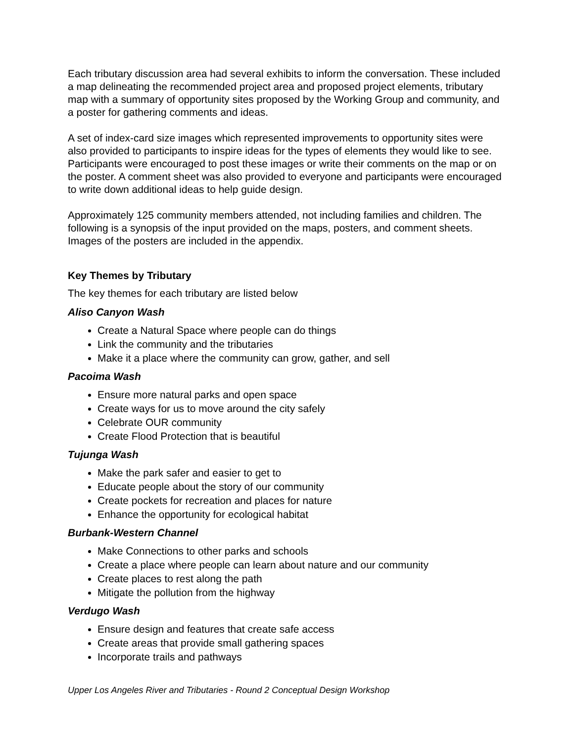Each tributary discussion area had several exhibits to inform the conversation. These included a map delineating the recommended project area and proposed project elements, tributary map with a summary of opportunity sites proposed by the Working Group and community, and a poster for gathering comments and ideas.
A set of index-card size images which represented improvements to opportunity sites were also provided to participants to inspire ideas for the types of elements they would like to see. Participants were encouraged to post these images or write their comments on the map or on the poster. A comment sheet was also provided to everyone and participants were encouraged to write down additional ideas to help guide design.
Approximately 125 community members attended, not including families and children. The following is a synopsis of the input provided on the maps, posters, and comment sheets. Images of the posters are included in the appendix.
Key Themes by Tributary
The key themes for each tributary are listed below
Aliso Canyon Wash
Create a Natural Space where people can do things
Link the community and the tributaries
Make it a place where the community can grow, gather, and sell
Pacoima Wash
Ensure more natural parks and open space
Create ways for us to move around the city safely
Celebrate OUR community
Create Flood Protection that is beautiful
Tujunga Wash
Make the park safer and easier to get to
Educate people about the story of our community
Create pockets for recreation and places for nature
Enhance the opportunity for ecological habitat
Burbank-Western Channel
Make Connections to other parks and schools
Create a place where people can learn about nature and our community
Create places to rest along the path
Mitigate the pollution from the highway
Verdugo Wash
Ensure design and features that create safe access
Create areas that provide small gathering spaces
Incorporate trails and pathways
Upper Los Angeles River and Tributaries - Round 2 Conceptual Design Workshop